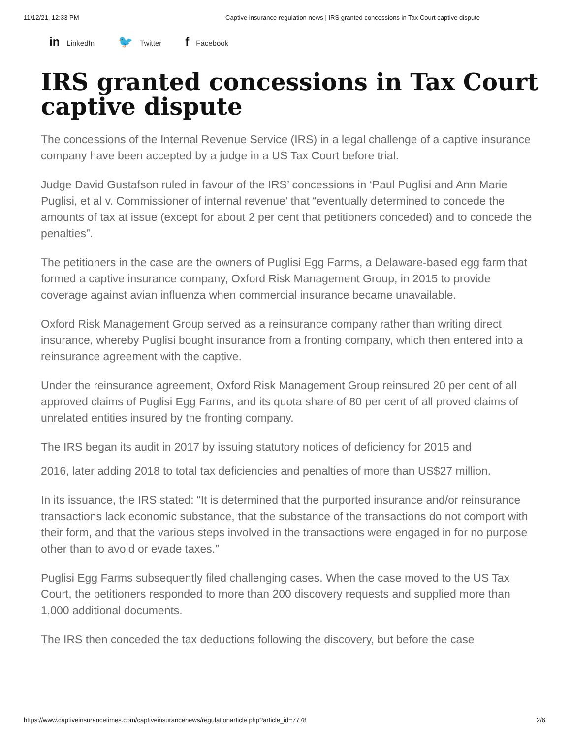11/12/21, 12:33 PM Captive insurance regulation news | IRS granted concessions in Tax Court captive dispute
in LinkedIn 🐦 Twitter f Facebook
IRS granted concessions in Tax Court captive dispute
The concessions of the Internal Revenue Service (IRS) in a legal challenge of a captive insurance company have been accepted by a judge in a US Tax Court before trial.
Judge David Gustafson ruled in favour of the IRS’ concessions in ‘Paul Puglisi and Ann Marie Puglisi, et al v. Commissioner of internal revenue’ that “eventually determined to concede the amounts of tax at issue (except for about 2 per cent that petitioners conceded) and to concede the penalties”.
The petitioners in the case are the owners of Puglisi Egg Farms, a Delaware-based egg farm that formed a captive insurance company, Oxford Risk Management Group, in 2015 to provide coverage against avian influenza when commercial insurance became unavailable.
Oxford Risk Management Group served as a reinsurance company rather than writing direct insurance, whereby Puglisi bought insurance from a fronting company, which then entered into a reinsurance agreement with the captive.
Under the reinsurance agreement, Oxford Risk Management Group reinsured 20 per cent of all approved claims of Puglisi Egg Farms, and its quota share of 80 per cent of all proved claims of unrelated entities insured by the fronting company.
The IRS began its audit in 2017 by issuing statutory notices of deficiency for 2015 and
2016, later adding 2018 to total tax deficiencies and penalties of more than US$27 million.
In its issuance, the IRS stated: “It is determined that the purported insurance and/or reinsurance transactions lack economic substance, that the substance of the transactions do not comport with their form, and that the various steps involved in the transactions were engaged in for no purpose other than to avoid or evade taxes.”
Puglisi Egg Farms subsequently filed challenging cases. When the case moved to the US Tax Court, the petitioners responded to more than 200 discovery requests and supplied more than 1,000 additional documents.
The IRS then conceded the tax deductions following the discovery, but before the case
https://www.captiveinsurancetimes.com/captiveinsurancenews/regulationarticle.php?article_id=7778 2/6